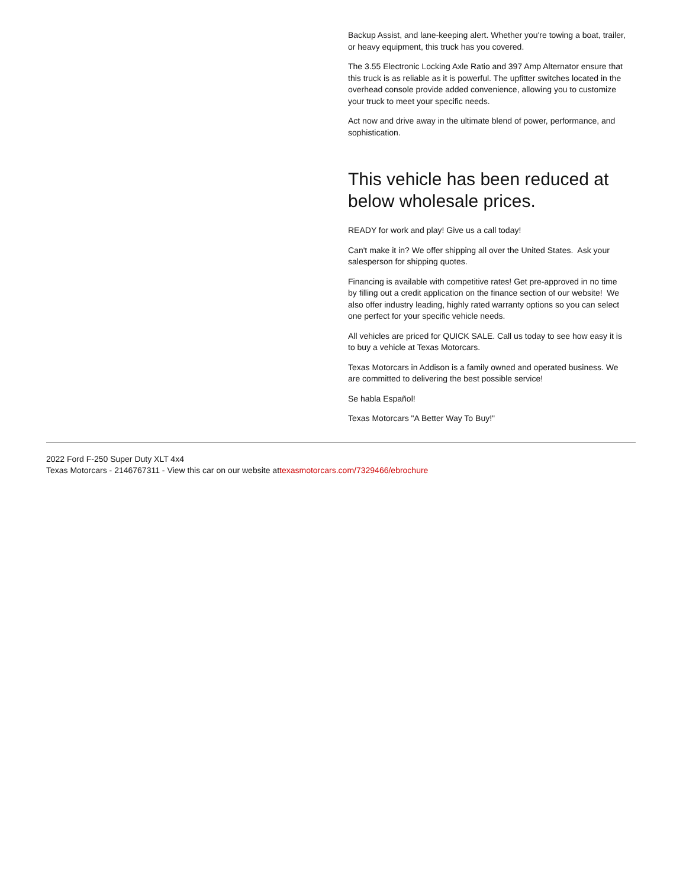Backup Assist, and lane-keeping alert. Whether you're towing a boat, trailer, or heavy equipment, this truck has you covered.
The 3.55 Electronic Locking Axle Ratio and 397 Amp Alternator ensure that this truck is as reliable as it is powerful. The upfitter switches located in the overhead console provide added convenience, allowing you to customize your truck to meet your specific needs.
Act now and drive away in the ultimate blend of power, performance, and sophistication.
This vehicle has been reduced at below wholesale prices.
READY for work and play! Give us a call today!
Can't make it in? We offer shipping all over the United States. Ask your salesperson for shipping quotes.
Financing is available with competitive rates! Get pre-approved in no time by filling out a credit application on the finance section of our website! We also offer industry leading, highly rated warranty options so you can select one perfect for your specific vehicle needs.
All vehicles are priced for QUICK SALE. Call us today to see how easy it is to buy a vehicle at Texas Motorcars.
Texas Motorcars in Addison is a family owned and operated business. We are committed to delivering the best possible service!
Se habla Español!
Texas Motorcars "A Better Way To Buy!"
2022 Ford F-250 Super Duty XLT 4x4
Texas Motorcars - 2146767311 - View this car on our website attexasmotorcars.com/7329466/ebrochure